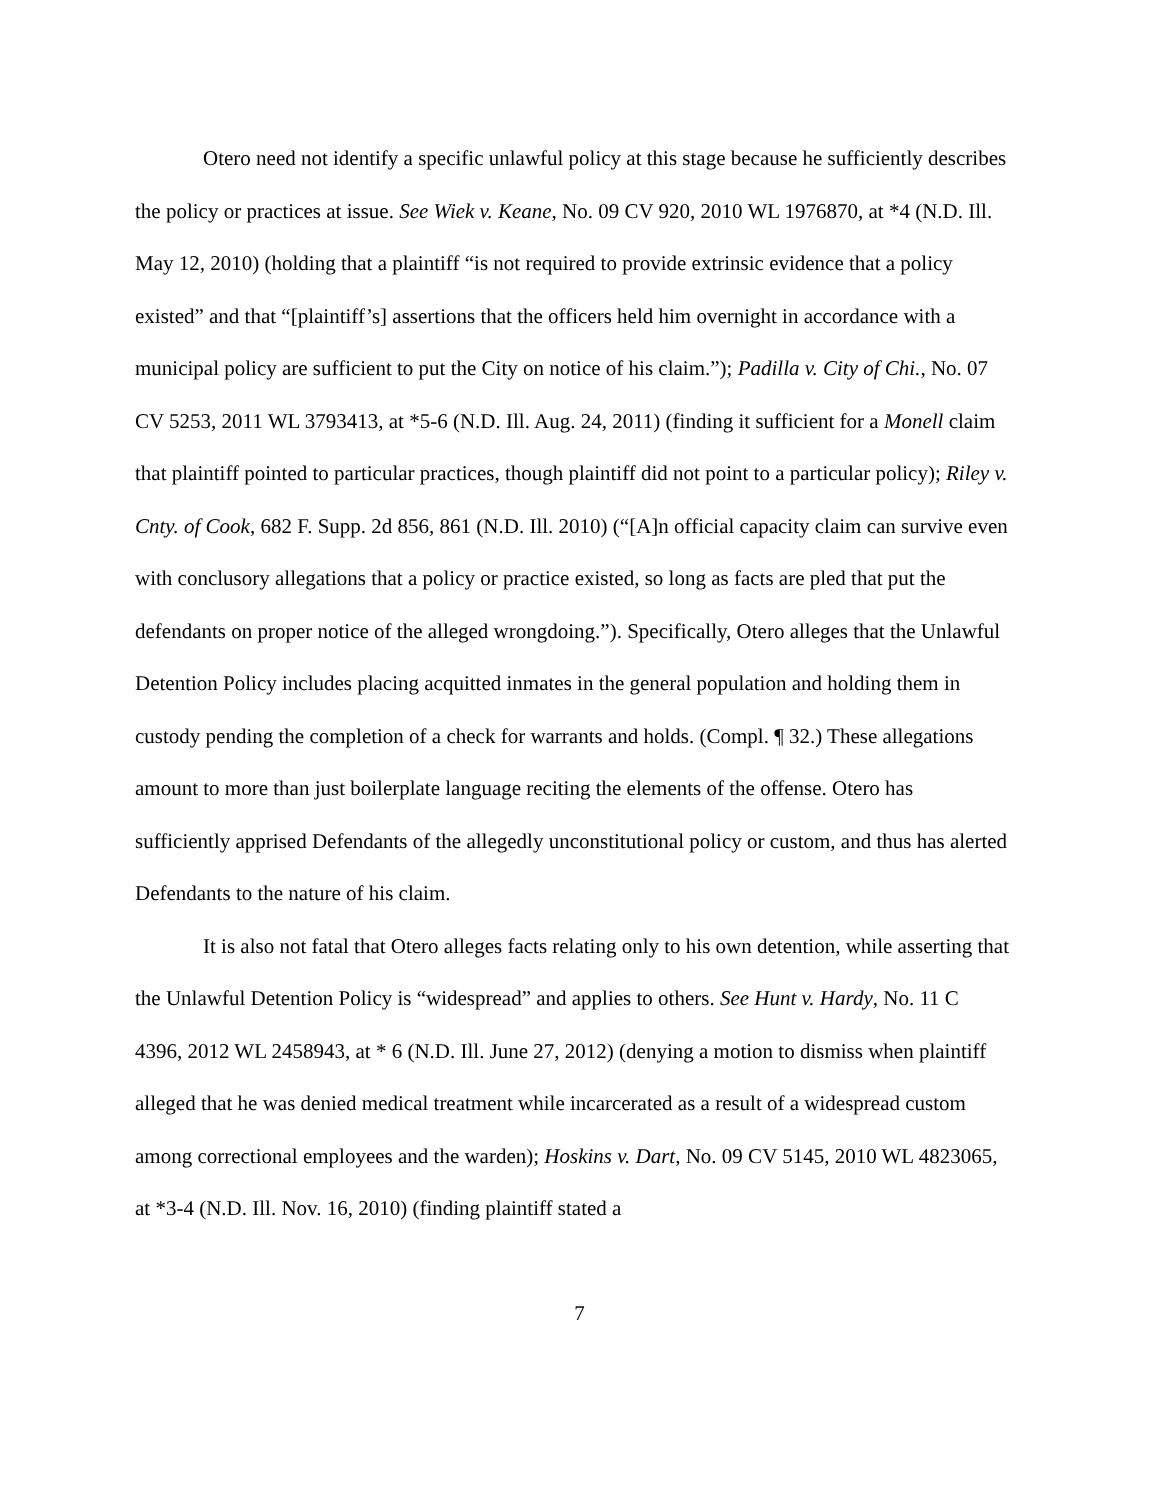Otero need not identify a specific unlawful policy at this stage because he sufficiently describes the policy or practices at issue. See Wiek v. Keane, No. 09 CV 920, 2010 WL 1976870, at *4 (N.D. Ill. May 12, 2010) (holding that a plaintiff “is not required to provide extrinsic evidence that a policy existed” and that “[plaintiff’s] assertions that the officers held him overnight in accordance with a municipal policy are sufficient to put the City on notice of his claim.”); Padilla v. City of Chi., No. 07 CV 5253, 2011 WL 3793413, at *5-6 (N.D. Ill. Aug. 24, 2011) (finding it sufficient for a Monell claim that plaintiff pointed to particular practices, though plaintiff did not point to a particular policy); Riley v. Cnty. of Cook, 682 F. Supp. 2d 856, 861 (N.D. Ill. 2010) (“[A]n official capacity claim can survive even with conclusory allegations that a policy or practice existed, so long as facts are pled that put the defendants on proper notice of the alleged wrongdoing.”). Specifically, Otero alleges that the Unlawful Detention Policy includes placing acquitted inmates in the general population and holding them in custody pending the completion of a check for warrants and holds. (Compl. ¶ 32.) These allegations amount to more than just boilerplate language reciting the elements of the offense. Otero has sufficiently apprised Defendants of the allegedly unconstitutional policy or custom, and thus has alerted Defendants to the nature of his claim.
It is also not fatal that Otero alleges facts relating only to his own detention, while asserting that the Unlawful Detention Policy is “widespread” and applies to others. See Hunt v. Hardy, No. 11 C 4396, 2012 WL 2458943, at * 6 (N.D. Ill. June 27, 2012) (denying a motion to dismiss when plaintiff alleged that he was denied medical treatment while incarcerated as a result of a widespread custom among correctional employees and the warden); Hoskins v. Dart, No. 09 CV 5145, 2010 WL 4823065, at *3-4 (N.D. Ill. Nov. 16, 2010) (finding plaintiff stated a
7